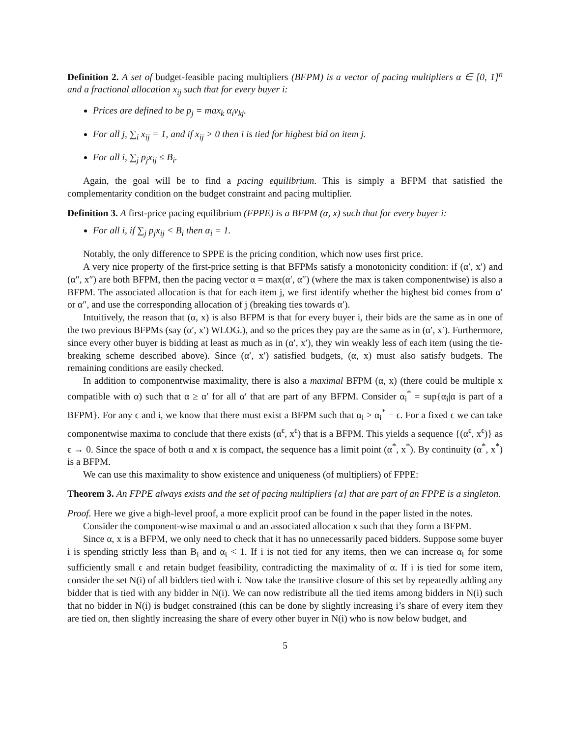Definition 2. A set of budget-feasible pacing multipliers (BFPM) is a vector of pacing multipliers α ∈ [0, 1]<sup>n</sup> and a fractional allocation x<sub>ij</sub> such that for every buyer i:
Prices are defined to be p<sub>j</sub> = max<sub>k</sub> α<sub>i</sub>v<sub>kj</sub>.
For all j, ∑<sub>i</sub> x<sub>ij</sub> = 1, and if x<sub>ij</sub> > 0 then i is tied for highest bid on item j.
For all i, ∑<sub>j</sub> p<sub>j</sub>x<sub>ij</sub> ≤ B<sub>i</sub>.
Again, the goal will be to find a pacing equilibrium. This is simply a BFPM that satisfied the complementarity condition on the budget constraint and pacing multiplier.
Definition 3. A first-price pacing equilibrium (FPPE) is a BFPM (α, x) such that for every buyer i:
For all i, if ∑<sub>j</sub> p<sub>j</sub>x<sub>ij</sub> < B<sub>i</sub> then α<sub>i</sub> = 1.
Notably, the only difference to SPPE is the pricing condition, which now uses first price.
A very nice property of the first-price setting is that BFPMs satisfy a monotonicity condition: if (α′, x′) and (α″, x″) are both BFPM, then the pacing vector α = max(α′, α″) (where the max is taken componentwise) is also a BFPM. The associated allocation is that for each item j, we first identify whether the highest bid comes from α′ or α″, and use the corresponding allocation of j (breaking ties towards α′).
Intuitively, the reason that (α, x) is also BFPM is that for every buyer i, their bids are the same as in one of the two previous BFPMs (say (α′, x′) WLOG.), and so the prices they pay are the same as in (α′, x′). Furthermore, since every other buyer is bidding at least as much as in (α′, x′), they win weakly less of each item (using the tie-breaking scheme described above). Since (α′, x′) satisfied budgets, (α, x) must also satisfy budgets. The remaining conditions are easily checked.
In addition to componentwise maximality, there is also a maximal BFPM (α, x) (there could be multiple x compatible with α) such that α ≥ α′ for all α′ that are part of any BFPM. Consider α<sub>i</sub><sup>*</sup> = sup{α<sub>i</sub>|α is part of a BFPM}. For any ϵ and i, we know that there must exist a BFPM such that α<sub>i</sub> > α<sub>i</sub><sup>*</sup> − ϵ. For a fixed ϵ we can take componentwise maxima to conclude that there exists (α<sup>ϵ</sup>, x<sup>ϵ</sup>) that is a BFPM. This yields a sequence {(α<sup>ϵ</sup>, x<sup>ϵ</sup>)} as ϵ → 0. Since the space of both α and x is compact, the sequence has a limit point (α<sup>*</sup>, x<sup>*</sup>). By continuity (α<sup>*</sup>, x<sup>*</sup>) is a BFPM.
We can use this maximality to show existence and uniqueness (of multipliers) of FPPE:
Theorem 3. An FPPE always exists and the set of pacing multipliers {α} that are part of an FPPE is a singleton.
Proof. Here we give a high-level proof, a more explicit proof can be found in the paper listed in the notes.
Consider the component-wise maximal α and an associated allocation x such that they form a BFPM.
Since α, x is a BFPM, we only need to check that it has no unnecessarily paced bidders. Suppose some buyer i is spending strictly less than B<sub>i</sub> and α<sub>i</sub> < 1. If i is not tied for any items, then we can increase α<sub>i</sub> for some sufficiently small ϵ and retain budget feasibility, contradicting the maximality of α. If i is tied for some item, consider the set N(i) of all bidders tied with i. Now take the transitive closure of this set by repeatedly adding any bidder that is tied with any bidder in N(i). We can now redistribute all the tied items among bidders in N(i) such that no bidder in N(i) is budget constrained (this can be done by slightly increasing i’s share of every item they are tied on, then slightly increasing the share of every other buyer in N(i) who is now below budget, and
5